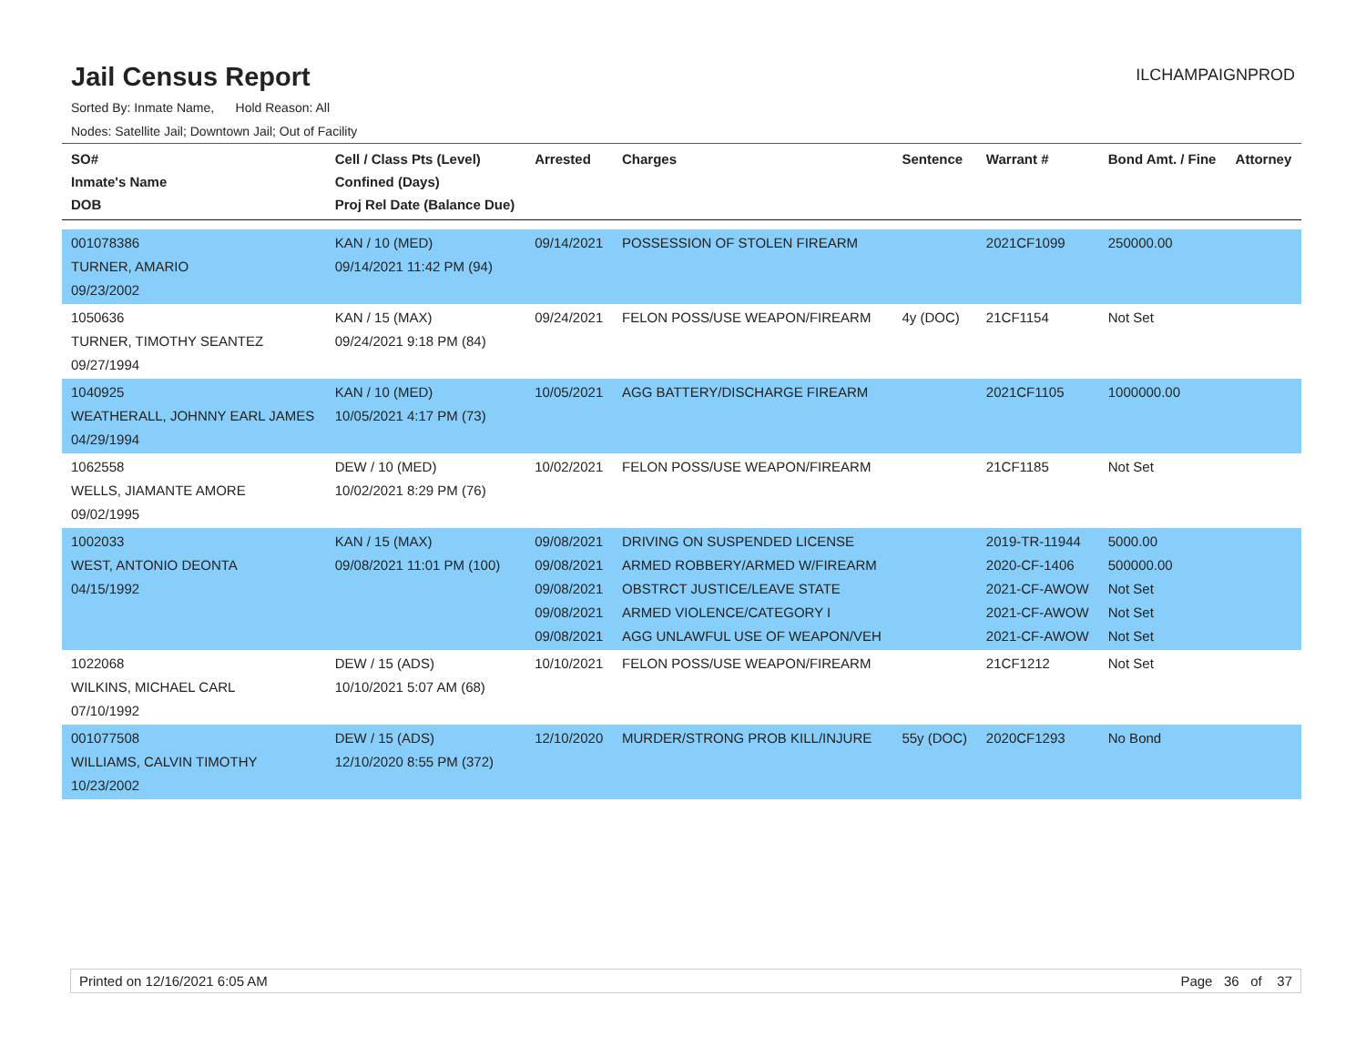Jail Census Report
ILCHAMPAIGNPROD
Sorted By: Inmate Name, Hold Reason: All
Nodes: Satellite Jail; Downtown Jail; Out of Facility
| SO# Inmate's Name DOB | Cell / Class Pts (Level) Confined (Days) Proj Rel Date (Balance Due) | Arrested | Charges | Sentence | Warrant # | Bond Amt. / Fine | Attorney |
| --- | --- | --- | --- | --- | --- | --- | --- |
| 001078386 TURNER, AMARIO 09/23/2002 | KAN / 10 (MED) 09/14/2021 11:42 PM (94) | 09/14/2021 | POSSESSION OF STOLEN FIREARM | | 2021CF1099 | 250000.00 | |
| 1050636 TURNER, TIMOTHY SEANTEZ 09/27/1994 | KAN / 15 (MAX) 09/24/2021 9:18 PM (84) | 09/24/2021 | FELON POSS/USE WEAPON/FIREARM | 4y (DOC) | 21CF1154 | Not Set | |
| 1040925 WEATHERALL, JOHNNY EARL JAMES 04/29/1994 | KAN / 10 (MED) 10/05/2021 4:17 PM (73) | 10/05/2021 | AGG BATTERY/DISCHARGE FIREARM | | 2021CF1105 | 1000000.00 | |
| 1062558 WELLS, JIAMANTE AMORE 09/02/1995 | DEW / 10 (MED) 10/02/2021 8:29 PM (76) | 10/02/2021 | FELON POSS/USE WEAPON/FIREARM | | 21CF1185 | Not Set | |
| 1002033 WEST, ANTONIO DEONTA 04/15/1992 | KAN / 15 (MAX) 09/08/2021 11:01 PM (100) | 09/08/2021 09/08/2021 09/08/2021 09/08/2021 09/08/2021 | DRIVING ON SUSPENDED LICENSE ARMED ROBBERY/ARMED W/FIREARM OBSTRCT JUSTICE/LEAVE STATE ARMED VIOLENCE/CATEGORY I AGG UNLAWFUL USE OF WEAPON/VEH | | 2019-TR-11944 2020-CF-1406 2021-CF-AWOW 2021-CF-AWOW 2021-CF-AWOW | 5000.00 500000.00 Not Set Not Set Not Set | |
| 1022068 WILKINS, MICHAEL CARL 07/10/1992 | DEW / 15 (ADS) 10/10/2021 5:07 AM (68) | 10/10/2021 | FELON POSS/USE WEAPON/FIREARM | | 21CF1212 | Not Set | |
| 001077508 WILLIAMS, CALVIN TIMOTHY 10/23/2002 | DEW / 15 (ADS) 12/10/2020 8:55 PM (372) | 12/10/2020 | MURDER/STRONG PROB KILL/INJURE | 55y (DOC) | 2020CF1293 | No Bond | |
Printed on 12/16/2021 6:05 AM Page 36 of 37